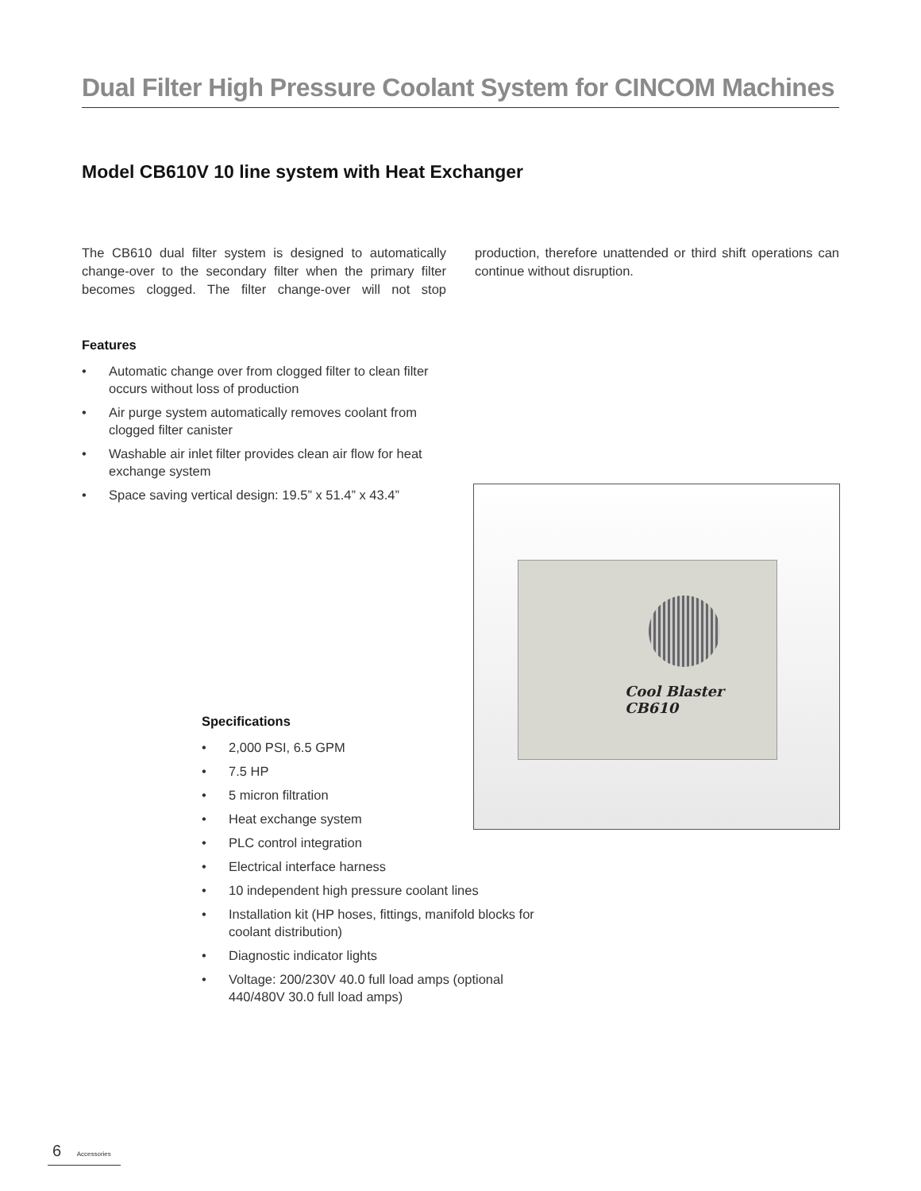Dual Filter High Pressure Coolant System for CINCOM Machines
Model CB610V 10 line system with Heat Exchanger
The CB610 dual filter system is designed to automatically change-over to the secondary filter when the primary filter becomes clogged. The filter change-over will not stop production, therefore unattended or third shift operations can continue without disruption.
Features
• Automatic change over from clogged filter to clean filter occurs without loss of production
• Air purge system automatically removes coolant from clogged filter canister
• Washable air inlet filter provides clean air flow for heat exchange system
• Space saving vertical design: 19.5” x 51.4” x 43.4”
Cool Blaster
CB610
Specifications
• 2,000 PSI, 6.5 GPM
• 7.5 HP
• 5 micron filtration
• Heat exchange system
• PLC control integration
• Electrical interface harness
• 10 independent high pressure coolant lines
• Installation kit (HP hoses, fittings, manifold blocks for coolant distribution)
• Diagnostic indicator lights
• Voltage: 200/230V 40.0 full load amps (optional 440/480V 30.0 full load amps)
6 Accessories